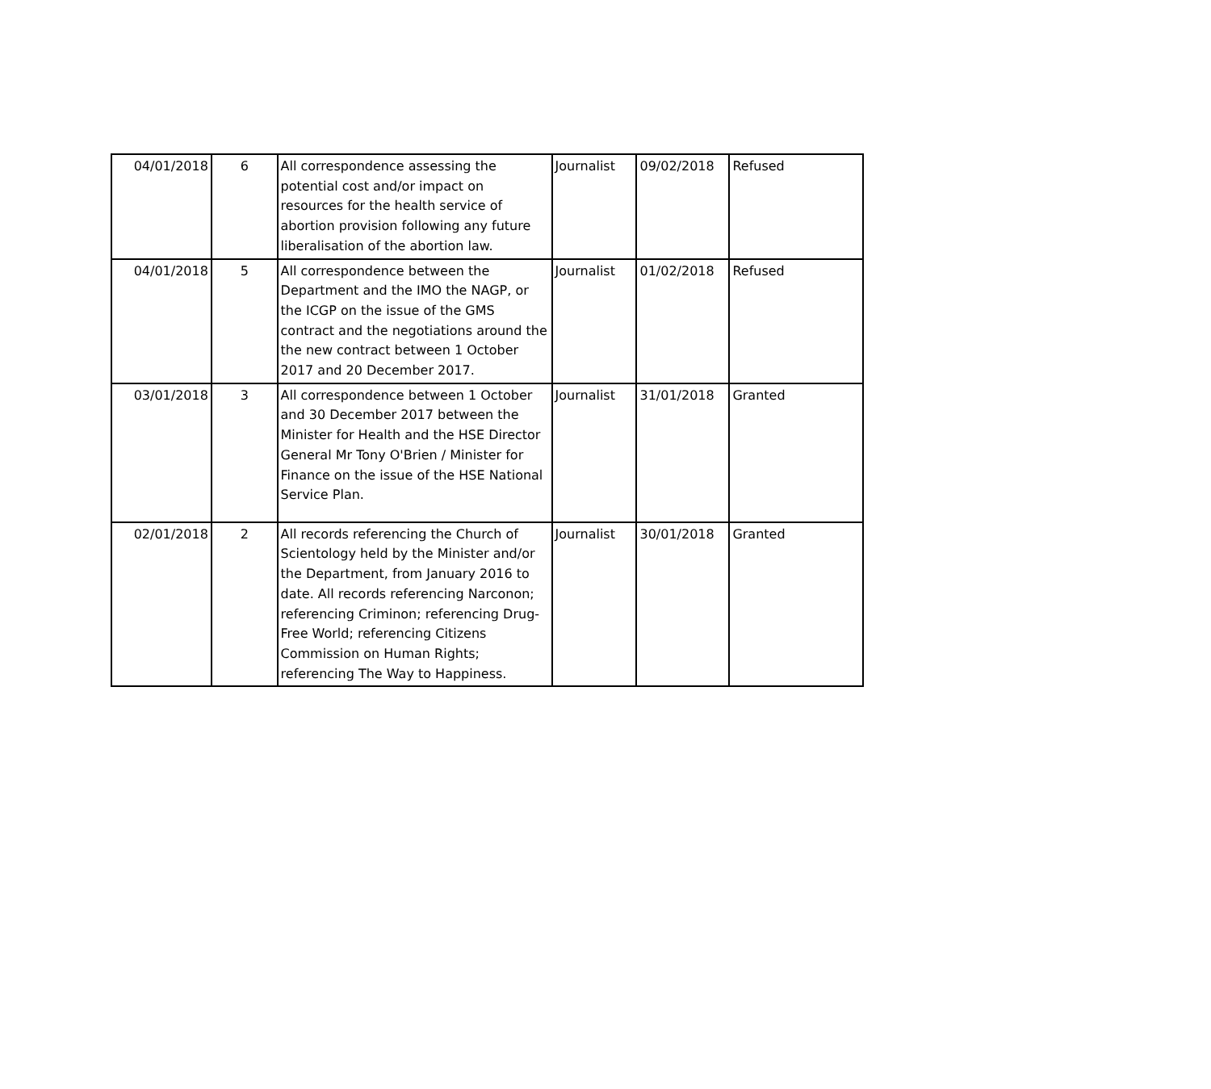| 04/01/2018 | 6 | All correspondence assessing the potential cost and/or impact on resources for the health service of abortion provision following any future liberalisation of the abortion law. | Journalist | 09/02/2018 | Refused |
| 04/01/2018 | 5 | All correspondence between the Department and the IMO the NAGP, or the ICGP on the issue of the GMS contract and the negotiations around the the new contract between 1 October 2017 and 20 December 2017. | Journalist | 01/02/2018 | Refused |
| 03/01/2018 | 3 | All correspondence between 1 October and 30 December 2017 between the Minister for Health and the HSE Director General Mr Tony O'Brien / Minister for Finance on the issue of the HSE National Service Plan. | Journalist | 31/01/2018 | Granted |
| 02/01/2018 | 2 | All records referencing the Church of Scientology held by the Minister and/or the Department, from January 2016 to date. All records referencing Narconon; referencing Criminon; referencing Drug-Free World; referencing Citizens Commission on Human Rights; referencing The Way to Happiness. | Journalist | 30/01/2018 | Granted |